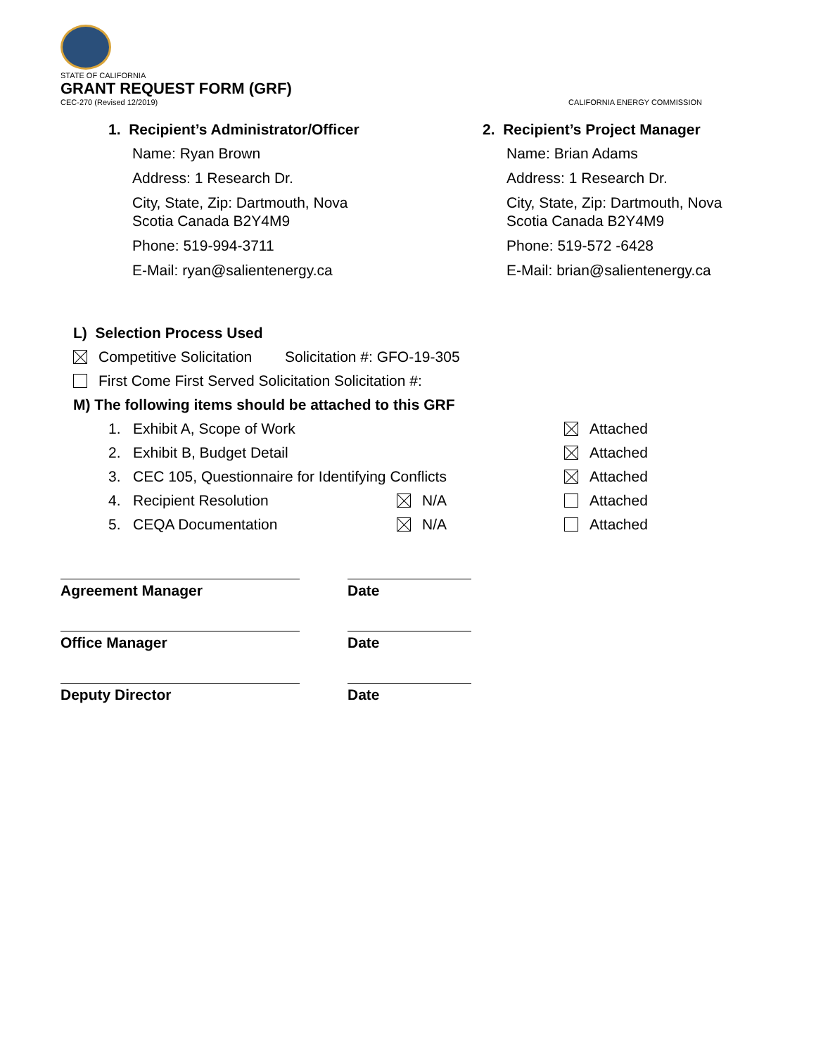STATE OF CALIFORNIA
GRANT REQUEST FORM (GRF)
CEC-270 (Revised 12/2019) CALIFORNIA ENERGY COMMISSION
1. Recipient’s Administrator/Officer
Name: Ryan Brown
Address: 1 Research Dr.
City, State, Zip: Dartmouth, Nova
Scotia Canada B2Y4M9
Phone: 519-994-3711
E-Mail: ryan@salientenergy.ca
2. Recipient’s Project Manager
Name: Brian Adams
Address: 1 Research Dr.
City, State, Zip: Dartmouth, Nova
Scotia Canada B2Y4M9
Phone: 519-572 -6428
E-Mail: brian@salientenergy.ca
L) Selection Process Used
Competitive Solicitation Solicitation #: GFO-19-305
First Come First Served Solicitation Solicitation #:
M) The following items should be attached to this GRF
1. Exhibit A, Scope of Work Attached
2. Exhibit B, Budget Detail Attached
3. CEC 105, Questionnaire for Identifying Conflicts Attached
4. Recipient Resolution N/A Attached
5. CEQA Documentation N/A Attached
Agreement Manager Date
Office Manager Date
Deputy Director Date